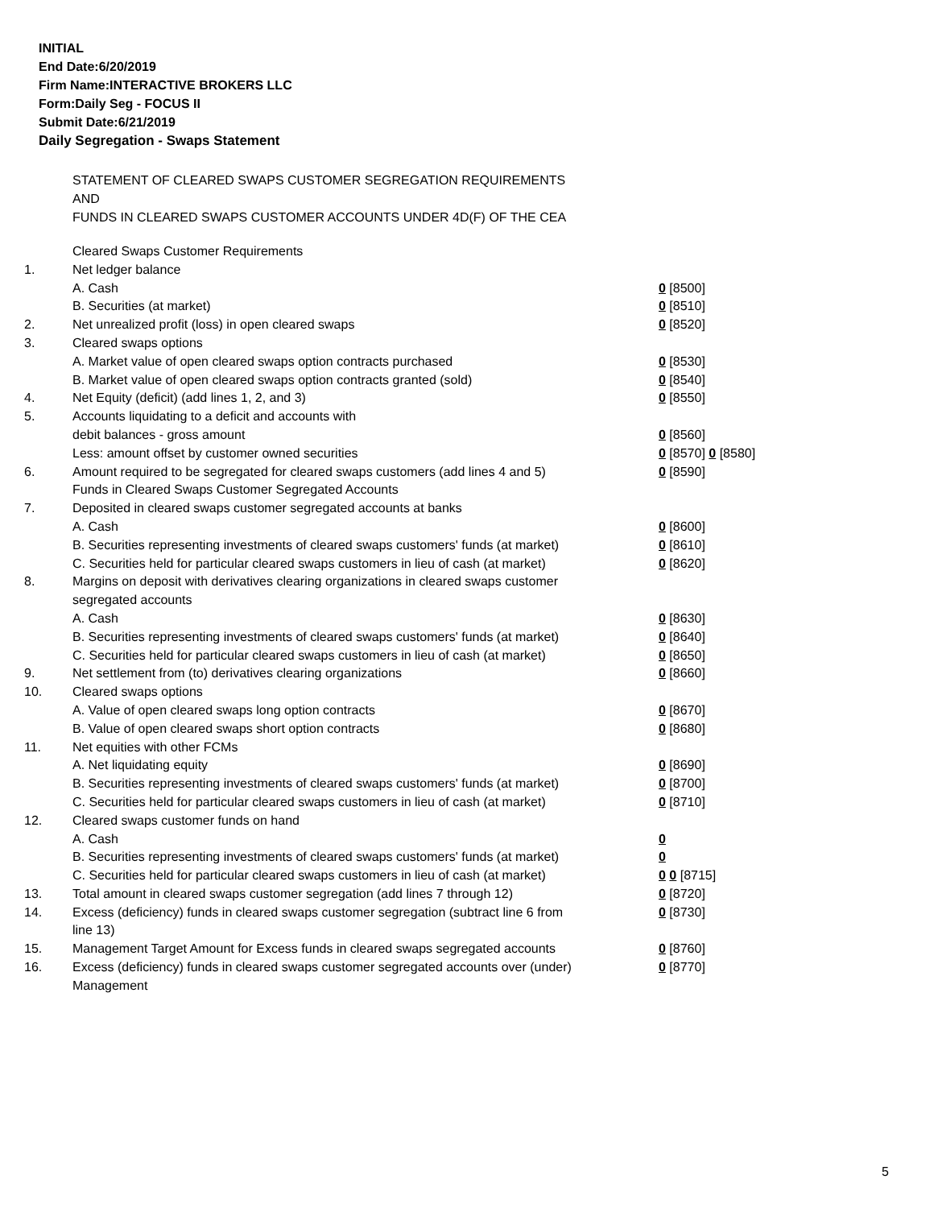INITIAL
End Date:6/20/2019
Firm Name:INTERACTIVE BROKERS LLC
Form:Daily Seg - FOCUS II
Submit Date:6/21/2019
Daily Segregation - Swaps Statement
STATEMENT OF CLEARED SWAPS CUSTOMER SEGREGATION REQUIREMENTS
AND
FUNDS IN CLEARED SWAPS CUSTOMER ACCOUNTS UNDER 4D(F) OF THE CEA
| | Cleared Swaps Customer Requirements | |
| 1. | Net ledger balance | |
| | A. Cash | 0 [8500] |
| | B. Securities (at market) | 0 [8510] |
| 2. | Net unrealized profit (loss) in open cleared swaps | 0 [8520] |
| 3. | Cleared swaps options | |
| | A. Market value of open cleared swaps option contracts purchased | 0 [8530] |
| | B. Market value of open cleared swaps option contracts granted (sold) | 0 [8540] |
| 4. | Net Equity (deficit) (add lines 1, 2, and 3) | 0 [8550] |
| 5. | Accounts liquidating to a deficit and accounts with | |
| | debit balances - gross amount | 0 [8560] |
| | Less: amount offset by customer owned securities | 0 [8570] 0 [8580] |
| 6. | Amount required to be segregated for cleared swaps customers (add lines 4 and 5) | 0 [8590] |
| | Funds in Cleared Swaps Customer Segregated Accounts | |
| 7. | Deposited in cleared swaps customer segregated accounts at banks | |
| | A. Cash | 0 [8600] |
| | B. Securities representing investments of cleared swaps customers' funds (at market) | 0 [8610] |
| | C. Securities held for particular cleared swaps customers in lieu of cash (at market) | 0 [8620] |
| 8. | Margins on deposit with derivatives clearing organizations in cleared swaps customer segregated accounts | |
| | A. Cash | 0 [8630] |
| | B. Securities representing investments of cleared swaps customers' funds (at market) | 0 [8640] |
| | C. Securities held for particular cleared swaps customers in lieu of cash (at market) | 0 [8650] |
| 9. | Net settlement from (to) derivatives clearing organizations | 0 [8660] |
| 10. | Cleared swaps options | |
| | A. Value of open cleared swaps long option contracts | 0 [8670] |
| | B. Value of open cleared swaps short option contracts | 0 [8680] |
| 11. | Net equities with other FCMs | |
| | A. Net liquidating equity | 0 [8690] |
| | B. Securities representing investments of cleared swaps customers' funds (at market) | 0 [8700] |
| | C. Securities held for particular cleared swaps customers in lieu of cash (at market) | 0 [8710] |
| 12. | Cleared swaps customer funds on hand | |
| | A. Cash | 0 |
| | B. Securities representing investments of cleared swaps customers' funds (at market) | 0 |
| | C. Securities held for particular cleared swaps customers in lieu of cash (at market) | 0 0 [8715] |
| 13. | Total amount in cleared swaps customer segregation (add lines 7 through 12) | 0 [8720] |
| 14. | Excess (deficiency) funds in cleared swaps customer segregation (subtract line 6 from line 13) | 0 [8730] |
| 15. | Management Target Amount for Excess funds in cleared swaps segregated accounts | 0 [8760] |
| 16. | Excess (deficiency) funds in cleared swaps customer segregated accounts over (under) Management | 0 [8770] |
5